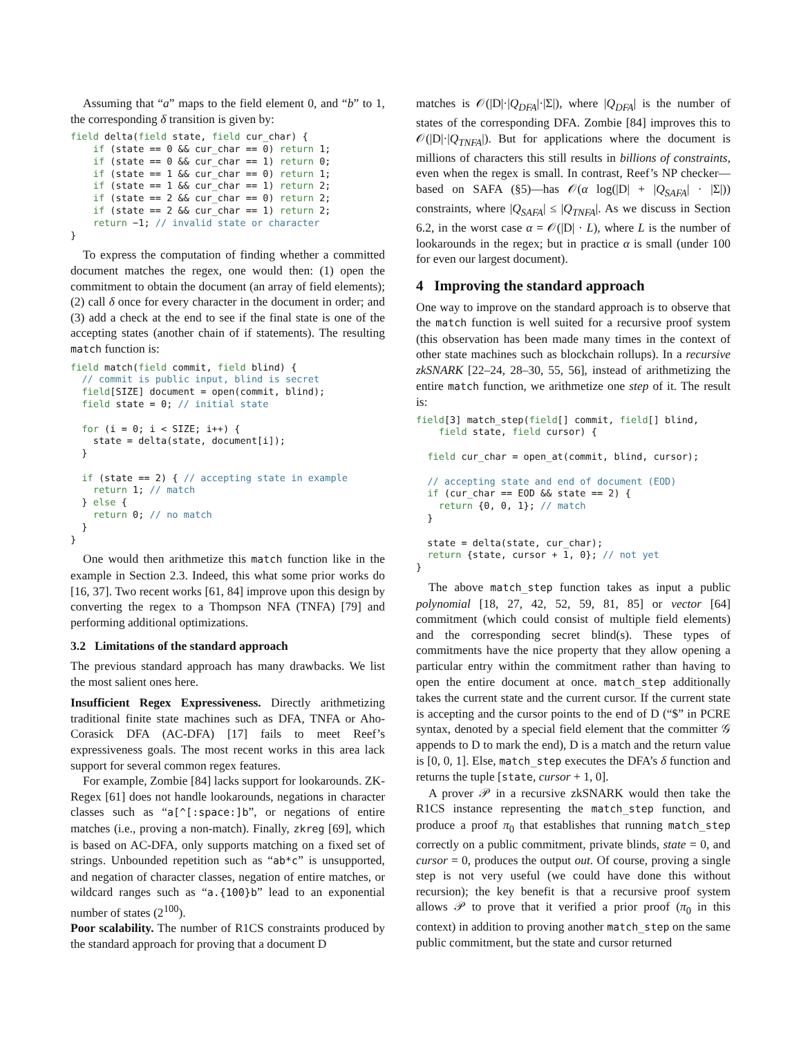Assuming that “a” maps to the field element 0, and “b” to 1, the corresponding δ transition is given by:
field delta(field state, field cur_char) {
    if (state == 0 && cur_char == 0) return 1;
    if (state == 0 && cur_char == 1) return 0;
    if (state == 1 && cur_char == 0) return 1;
    if (state == 1 && cur_char == 1) return 2;
    if (state == 2 && cur_char == 0) return 2;
    if (state == 2 && cur_char == 1) return 2;
    return −1; // invalid state or character
}
To express the computation of finding whether a committed document matches the regex, one would then: (1) open the commitment to obtain the document (an array of field elements); (2) call δ once for every character in the document in order; and (3) add a check at the end to see if the final state is one of the accepting states (another chain of if statements). The resulting match function is:
field match(field commit, field blind) {
  // commit is public input, blind is secret
  field[SIZE] document = open(commit, blind);
  field state = 0; // initial state

  for (i = 0; i < SIZE; i++) {
    state = delta(state, document[i]);
  }

  if (state == 2) { // accepting state in example
    return 1; // match
  } else {
    return 0; // no match
  }
}
One would then arithmetize this match function like in the example in Section 2.3. Indeed, this what some prior works do [16, 37]. Two recent works [61, 84] improve upon this design by converting the regex to a Thompson NFA (TNFA) [79] and performing additional optimizations.
3.2 Limitations of the standard approach
The previous standard approach has many drawbacks. We list the most salient ones here.
Insufficient Regex Expressiveness. Directly arithmetizing traditional finite state machines such as DFA, TNFA or Aho-Corasick DFA (AC-DFA) [17] fails to meet Reef’s expressiveness goals. The most recent works in this area lack support for several common regex features.
For example, Zombie [84] lacks support for lookarounds. ZK-Regex [61] does not handle lookarounds, negations in character classes such as “a[^[:space:]b”, or negations of entire matches (i.e., proving a non-match). Finally, zkreg [69], which is based on AC-DFA, only supports matching on a fixed set of strings. Unbounded repetition such as “ab*c” is unsupported, and negation of character classes, negation of entire matches, or wildcard ranges such as “a.{100}b” lead to an exponential number of states (2<sup>100</sup>).
Poor scalability. The number of R1CS constraints produced by the standard approach for proving that a document D
matches is 𝒪(|D|·|Q<sub>DFA</sub>|·|Σ|), where |Q<sub>DFA</sub>| is the number of states of the corresponding DFA. Zombie [84] improves this to 𝒪(|D|·|Q<sub>TNFA</sub>|). But for applications where the document is millions of characters this still results in billions of constraints, even when the regex is small. In contrast, Reef’s NP checker—based on SAFA (§5)—has 𝒪(α log(|D| + |Q<sub>SAFA</sub>| · |Σ|)) constraints, where |Q<sub>SAFA</sub>| ≤ |Q<sub>TNFA</sub>|. As we discuss in Section 6.2, in the worst case α = 𝒪(|D| · L), where L is the number of lookarounds in the regex; but in practice α is small (under 100 for even our largest document).
4 Improving the standard approach
One way to improve on the standard approach is to observe that the match function is well suited for a recursive proof system (this observation has been made many times in the context of other state machines such as blockchain rollups). In a recursive zkSNARK [22–24, 28–30, 55, 56], instead of arithmetizing the entire match function, we arithmetize one step of it. The result is:
field[3] match_step(field[] commit, field[] blind,
    field state, field cursor) {

  field cur_char = open_at(commit, blind, cursor);

  // accepting state and end of document (EOD)
  if (cur_char == EOD && state == 2) {
    return {0, 0, 1}; // match
  }

  state = delta(state, cur_char);
  return {state, cursor + 1, 0}; // not yet
}
The above match_step function takes as input a public polynomial [18, 27, 42, 52, 59, 81, 85] or vector [64] commitment (which could consist of multiple field elements) and the corresponding secret blind(s). These types of commitments have the nice property that they allow opening a particular entry within the commitment rather than having to open the entire document at once. match_step additionally takes the current state and the current cursor. If the current state is accepting and the cursor points to the end of D (“$” in PCRE syntax, denoted by a special field element that the committer 𝒢 appends to D to mark the end), D is a match and the return value is [0, 0, 1]. Else, match_step executes the DFA’s δ function and returns the tuple [state, cursor + 1, 0].
A prover 𝒫 in a recursive zkSNARK would then take the R1CS instance representing the match_step function, and produce a proof π<sub>0</sub> that establishes that running match_step correctly on a public commitment, private blinds, state = 0, and cursor = 0, produces the output out. Of course, proving a single step is not very useful (we could have done this without recursion); the key benefit is that a recursive proof system allows 𝒫 to prove that it verified a prior proof (π<sub>0</sub> in this context) in addition to proving another match_step on the same public commitment, but the state and cursor returned